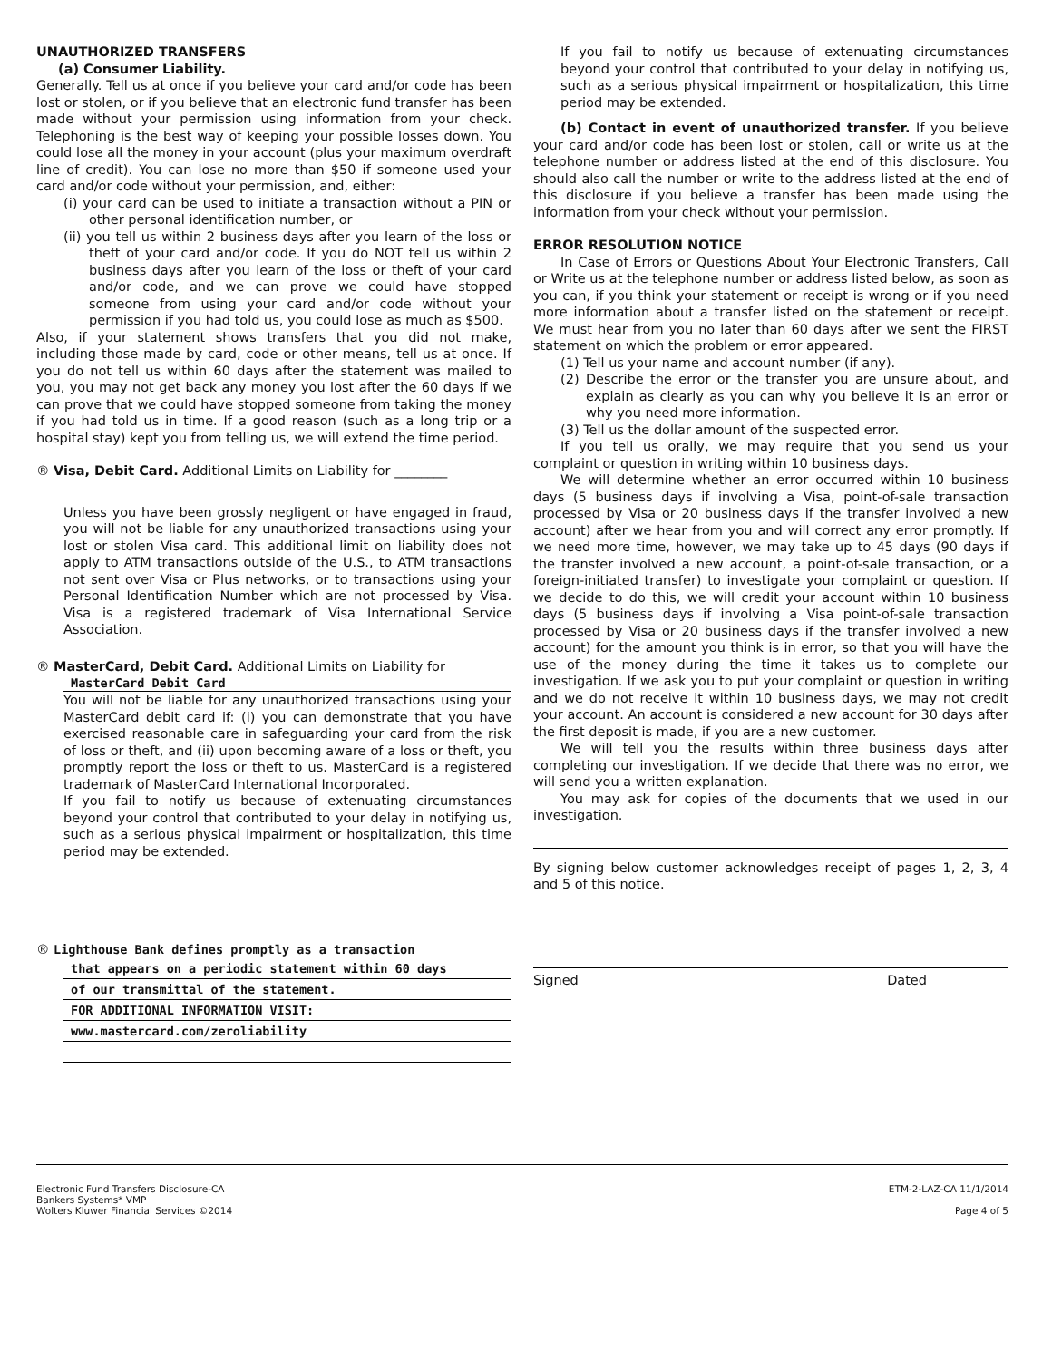UNAUTHORIZED TRANSFERS
(a) Consumer Liability.
Generally. Tell us at once if you believe your card and/or code has been lost or stolen, or if you believe that an electronic fund transfer has been made without your permission using information from your check. Telephoning is the best way of keeping your possible losses down. You could lose all the money in your account (plus your maximum overdraft line of credit). You can lose no more than $50 if someone used your card and/or code without your permission, and, either:
(i) your card can be used to initiate a transaction without a PIN or other personal identification number, or
(ii) you tell us within 2 business days after you learn of the loss or theft of your card and/or code. If you do NOT tell us within 2 business days after you learn of the loss or theft of your card and/or code, and we can prove we could have stopped someone from using your card and/or code without your permission if you had told us, you could lose as much as $500.
Also, if your statement shows transfers that you did not make, including those made by card, code or other means, tell us at once. If you do not tell us within 60 days after the statement was mailed to you, you may not get back any money you lost after the 60 days if we can prove that we could have stopped someone from taking the money if you had told us in time. If a good reason (such as a long trip or a hospital stay) kept you from telling us, we will extend the time period.
® Visa, Debit Card. Additional Limits on Liability for ________
Unless you have been grossly negligent or have engaged in fraud, you will not be liable for any unauthorized transactions using your lost or stolen Visa card. This additional limit on liability does not apply to ATM transactions outside of the U.S., to ATM transactions not sent over Visa or Plus networks, or to transactions using your Personal Identification Number which are not processed by Visa. Visa is a registered trademark of Visa International Service Association.
® MasterCard, Debit Card. Additional Limits on Liability for
MasterCard Debit Card
You will not be liable for any unauthorized transactions using your MasterCard debit card if: (i) you can demonstrate that you have exercised reasonable care in safeguarding your card from the risk of loss or theft, and (ii) upon becoming aware of a loss or theft, you promptly report the loss or theft to us. MasterCard is a registered trademark of MasterCard International Incorporated.
If you fail to notify us because of extenuating circumstances beyond your control that contributed to your delay in notifying us, such as a serious physical impairment or hospitalization, this time period may be extended.
® Lighthouse Bank defines promptly as a transaction
that appears on a periodic statement within 60 days
of our transmittal of the statement.
FOR ADDITIONAL INFORMATION VISIT:
www.mastercard.com/zeroliability
If you fail to notify us because of extenuating circumstances beyond your control that contributed to your delay in notifying us, such as a serious physical impairment or hospitalization, this time period may be extended.
(b) Contact in event of unauthorized transfer. If you believe your card and/or code has been lost or stolen, call or write us at the telephone number or address listed at the end of this disclosure. You should also call the number or write to the address listed at the end of this disclosure if you believe a transfer has been made using the information from your check without your permission.
ERROR RESOLUTION NOTICE
In Case of Errors or Questions About Your Electronic Transfers, Call or Write us at the telephone number or address listed below, as soon as you can, if you think your statement or receipt is wrong or if you need more information about a transfer listed on the statement or receipt. We must hear from you no later than 60 days after we sent the FIRST statement on which the problem or error appeared.
(1) Tell us your name and account number (if any).
(2) Describe the error or the transfer you are unsure about, and explain as clearly as you can why you believe it is an error or why you need more information.
(3) Tell us the dollar amount of the suspected error.
If you tell us orally, we may require that you send us your complaint or question in writing within 10 business days.
We will determine whether an error occurred within 10 business days (5 business days if involving a Visa, point-of-sale transaction processed by Visa or 20 business days if the transfer involved a new account) after we hear from you and will correct any error promptly. If we need more time, however, we may take up to 45 days (90 days if the transfer involved a new account, a point-of-sale transaction, or a foreign-initiated transfer) to investigate your complaint or question. If we decide to do this, we will credit your account within 10 business days (5 business days if involving a Visa point-of-sale transaction processed by Visa or 20 business days if the transfer involved a new account) for the amount you think is in error, so that you will have the use of the money during the time it takes us to complete our investigation. If we ask you to put your complaint or question in writing and we do not receive it within 10 business days, we may not credit your account. An account is considered a new account for 30 days after the first deposit is made, if you are a new customer.
We will tell you the results within three business days after completing our investigation. If we decide that there was no error, we will send you a written explanation.
You may ask for copies of the documents that we used in our investigation.
By signing below customer acknowledges receipt of pages 1, 2, 3, 4 and 5 of this notice.
Signed Dated
Electronic Fund Transfers Disclosure-CA
Bankers Systems* VMP
Wolters Kluwer Financial Services ©2014
ETM-2-LAZ-CA 11/1/2014
Page 4 of 5